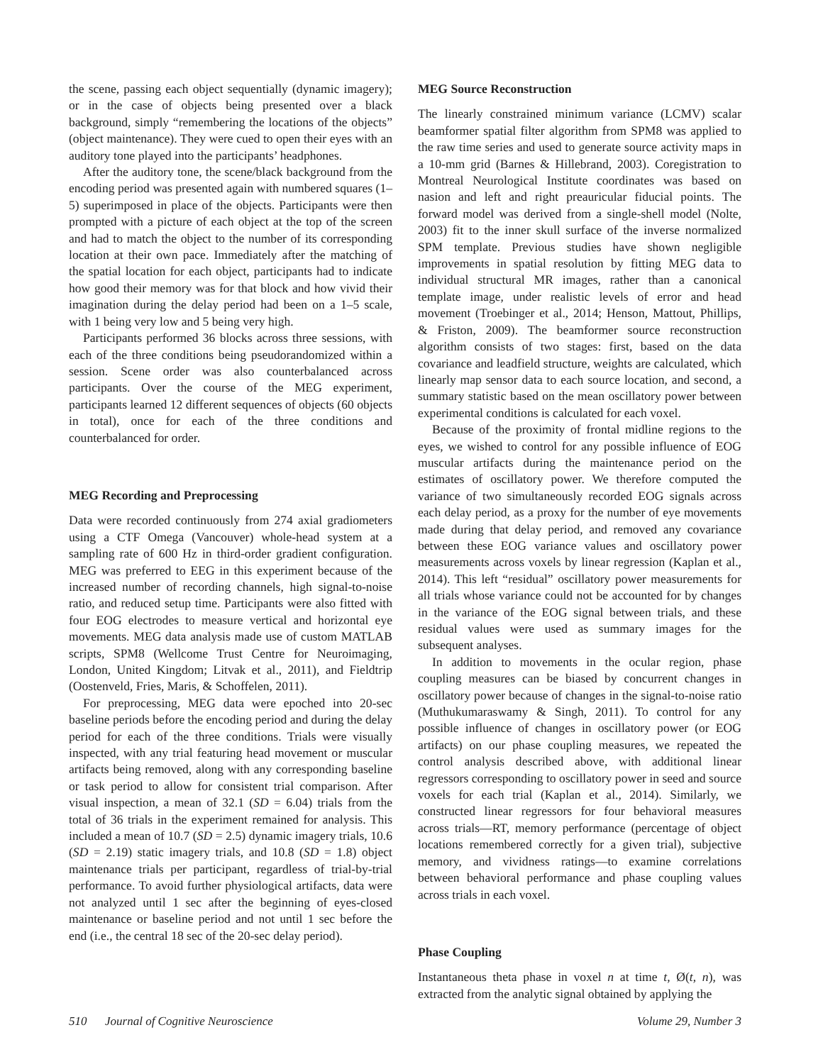the scene, passing each object sequentially (dynamic imagery); or in the case of objects being presented over a black background, simply “remembering the locations of the objects” (object maintenance). They were cued to open their eyes with an auditory tone played into the participants’ headphones.
After the auditory tone, the scene/black background from the encoding period was presented again with numbered squares (1–5) superimposed in place of the objects. Participants were then prompted with a picture of each object at the top of the screen and had to match the object to the number of its corresponding location at their own pace. Immediately after the matching of the spatial location for each object, participants had to indicate how good their memory was for that block and how vivid their imagination during the delay period had been on a 1–5 scale, with 1 being very low and 5 being very high.
Participants performed 36 blocks across three sessions, with each of the three conditions being pseudorandomized within a session. Scene order was also counterbalanced across participants. Over the course of the MEG experiment, participants learned 12 different sequences of objects (60 objects in total), once for each of the three conditions and counterbalanced for order.
MEG Recording and Preprocessing
Data were recorded continuously from 274 axial gradiometers using a CTF Omega (Vancouver) whole-head system at a sampling rate of 600 Hz in third-order gradient configuration. MEG was preferred to EEG in this experiment because of the increased number of recording channels, high signal-to-noise ratio, and reduced setup time. Participants were also fitted with four EOG electrodes to measure vertical and horizontal eye movements. MEG data analysis made use of custom MATLAB scripts, SPM8 (Wellcome Trust Centre for Neuroimaging, London, United Kingdom; Litvak et al., 2011), and Fieldtrip (Oostenveld, Fries, Maris, & Schoffelen, 2011).
For preprocessing, MEG data were epoched into 20-sec baseline periods before the encoding period and during the delay period for each of the three conditions. Trials were visually inspected, with any trial featuring head movement or muscular artifacts being removed, along with any corresponding baseline or task period to allow for consistent trial comparison. After visual inspection, a mean of 32.1 (SD = 6.04) trials from the total of 36 trials in the experiment remained for analysis. This included a mean of 10.7 (SD = 2.5) dynamic imagery trials, 10.6 (SD = 2.19) static imagery trials, and 10.8 (SD = 1.8) object maintenance trials per participant, regardless of trial-by-trial performance. To avoid further physiological artifacts, data were not analyzed until 1 sec after the beginning of eyes-closed maintenance or baseline period and not until 1 sec before the end (i.e., the central 18 sec of the 20-sec delay period).
MEG Source Reconstruction
The linearly constrained minimum variance (LCMV) scalar beamformer spatial filter algorithm from SPM8 was applied to the raw time series and used to generate source activity maps in a 10-mm grid (Barnes & Hillebrand, 2003). Coregistration to Montreal Neurological Institute coordinates was based on nasion and left and right preauricular fiducial points. The forward model was derived from a single-shell model (Nolte, 2003) fit to the inner skull surface of the inverse normalized SPM template. Previous studies have shown negligible improvements in spatial resolution by fitting MEG data to individual structural MR images, rather than a canonical template image, under realistic levels of error and head movement (Troebinger et al., 2014; Henson, Mattout, Phillips, & Friston, 2009). The beamformer source reconstruction algorithm consists of two stages: first, based on the data covariance and leadfield structure, weights are calculated, which linearly map sensor data to each source location, and second, a summary statistic based on the mean oscillatory power between experimental conditions is calculated for each voxel.
Because of the proximity of frontal midline regions to the eyes, we wished to control for any possible influence of EOG muscular artifacts during the maintenance period on the estimates of oscillatory power. We therefore computed the variance of two simultaneously recorded EOG signals across each delay period, as a proxy for the number of eye movements made during that delay period, and removed any covariance between these EOG variance values and oscillatory power measurements across voxels by linear regression (Kaplan et al., 2014). This left “residual” oscillatory power measurements for all trials whose variance could not be accounted for by changes in the variance of the EOG signal between trials, and these residual values were used as summary images for the subsequent analyses.
In addition to movements in the ocular region, phase coupling measures can be biased by concurrent changes in oscillatory power because of changes in the signal-to-noise ratio (Muthukumaraswamy & Singh, 2011). To control for any possible influence of changes in oscillatory power (or EOG artifacts) on our phase coupling measures, we repeated the control analysis described above, with additional linear regressors corresponding to oscillatory power in seed and source voxels for each trial (Kaplan et al., 2014). Similarly, we constructed linear regressors for four behavioral measures across trials—RT, memory performance (percentage of object locations remembered correctly for a given trial), subjective memory, and vividness ratings—to examine correlations between behavioral performance and phase coupling values across trials in each voxel.
Phase Coupling
Instantaneous theta phase in voxel n at time t, Ø(t, n), was extracted from the analytic signal obtained by applying the
510 Journal of Cognitive Neuroscience Volume 29, Number 3